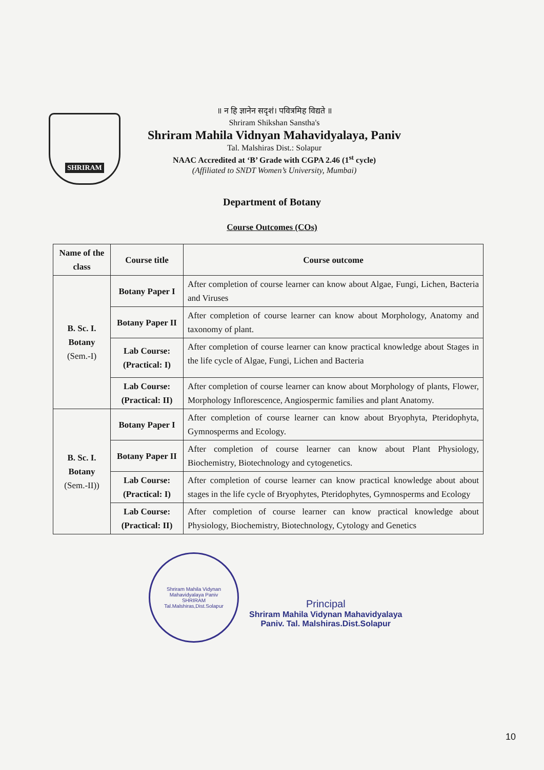SHRIRAM
॥ न हि ज्ञानेन सदृशं। पवित्रमिह विद्यते ॥
Shriram Shikshan Sanstha's
Shriram Mahila Vidnyan Mahavidyalaya, Paniv
Tal. Malshiras Dist.: Solapur
NAAC Accredited at ‘B’ Grade with CGPA 2.46 (1<sup>st</sup> cycle)
(Affiliated to SNDT Women’s University, Mumbai)
Department of Botany
Course Outcomes (COs)
| Name of the class | Course title | Course outcome |
| --- | --- | --- |
| B. Sc. I. Botany (Sem.-I) | Botany Paper I | After completion of course learner can know about Algae, Fungi, Lichen, Bacteria and Viruses |
| | Botany Paper II | After completion of course learner can know about Morphology, Anatomy and taxonomy of plant. |
| | Lab Course: (Practical: I) | After completion of course learner can know practical knowledge about Stages in the life cycle of Algae, Fungi, Lichen and Bacteria |
| | Lab Course: (Practical: II) | After completion of course learner can know about Morphology of plants, Flower, Morphology Inflorescence, Angiospermic families and plant Anatomy. |
| B. Sc. I. Botany (Sem.-II)) | Botany Paper I | After completion of course learner can know about Bryophyta, Pteridophyta, Gymnosperms and Ecology. |
| | Botany Paper II | After completion of course learner can know about Plant Physiology, Biochemistry, Biotechnology and cytogenetics. |
| | Lab Course: (Practical: I) | After completion of course learner can know practical knowledge about about stages in the life cycle of Bryophytes, Pteridophytes, Gymnosperms and Ecology |
| | Lab Course: (Practical: II) | After completion of course learner can know practical knowledge about Physiology, Biochemistry, Biotechnology, Cytology and Genetics |
Shriram Mahila Vidynan Mahavidyalaya Paniv
SHRIRAM
Tal.Malshiras,Dist.Solapur
Principal
Shriram Mahila Vidynan Mahavidyalaya
Paniv. Tal. Malshiras.Dist.Solapur
10